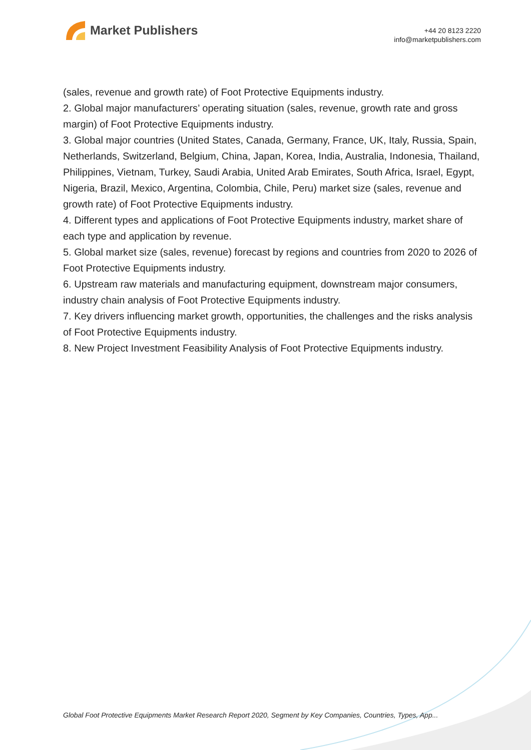Market Publishers
+44 20 8123 2220
info@marketpublishers.com
(sales, revenue and growth rate) of Foot Protective Equipments industry.
2. Global major manufacturers’ operating situation (sales, revenue, growth rate and gross margin) of Foot Protective Equipments industry.
3. Global major countries (United States, Canada, Germany, France, UK, Italy, Russia, Spain, Netherlands, Switzerland, Belgium, China, Japan, Korea, India, Australia, Indonesia, Thailand, Philippines, Vietnam, Turkey, Saudi Arabia, United Arab Emirates, South Africa, Israel, Egypt, Nigeria, Brazil, Mexico, Argentina, Colombia, Chile, Peru) market size (sales, revenue and growth rate) of Foot Protective Equipments industry.
4. Different types and applications of Foot Protective Equipments industry, market share of each type and application by revenue.
5. Global market size (sales, revenue) forecast by regions and countries from 2020 to 2026 of Foot Protective Equipments industry.
6. Upstream raw materials and manufacturing equipment, downstream major consumers, industry chain analysis of Foot Protective Equipments industry.
7. Key drivers influencing market growth, opportunities, the challenges and the risks analysis of Foot Protective Equipments industry.
8. New Project Investment Feasibility Analysis of Foot Protective Equipments industry.
Global Foot Protective Equipments Market Research Report 2020, Segment by Key Companies, Countries, Types, App...